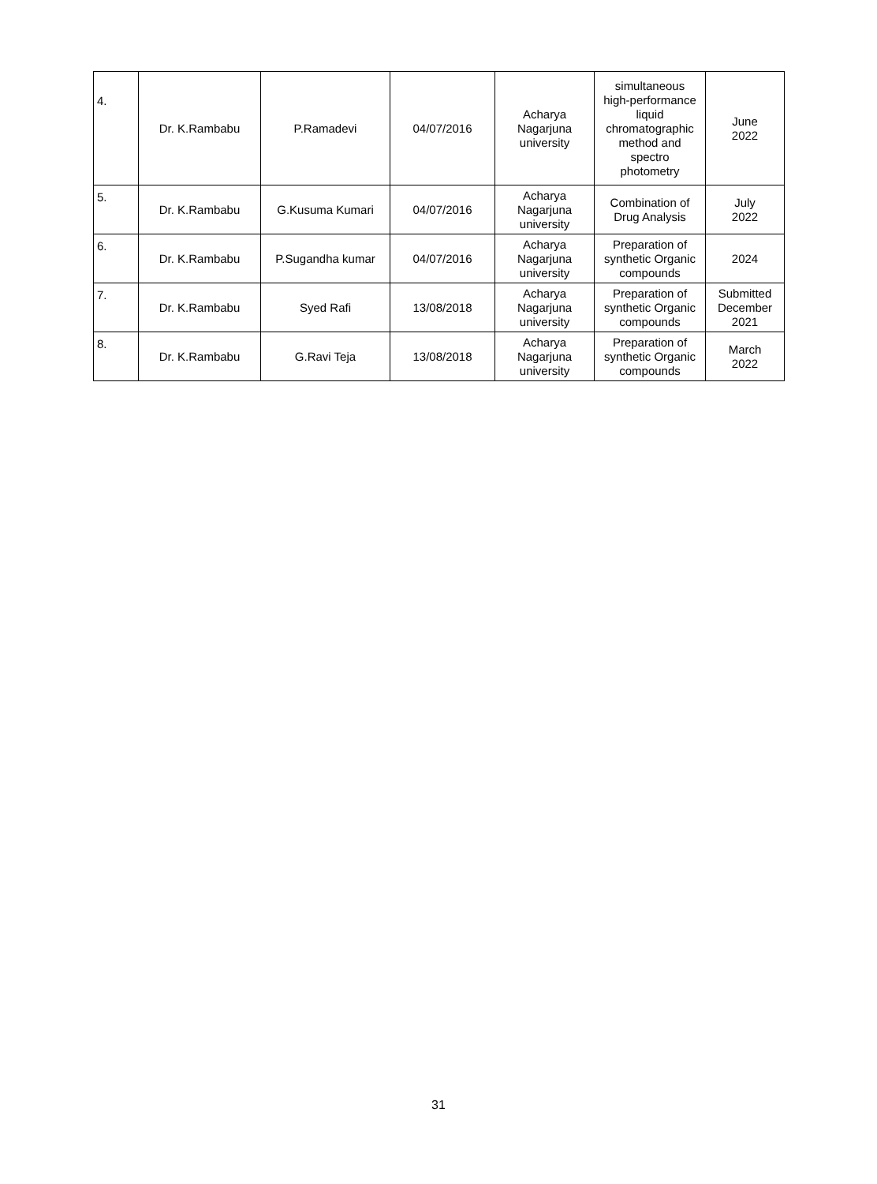| 4. | Dr. K.Rambabu | P.Ramadevi | 04/07/2016 | Acharya Nagarjuna university | simultaneous high-performance liquid chromatographic method and spectro photometry | June 2022 |
| 5. | Dr. K.Rambabu | G.Kusuma Kumari | 04/07/2016 | Acharya Nagarjuna university | Combination of Drug Analysis | July 2022 |
| 6. | Dr. K.Rambabu | P.Sugandha kumar | 04/07/2016 | Acharya Nagarjuna university | Preparation of synthetic Organic compounds | 2024 |
| 7. | Dr. K.Rambabu | Syed Rafi | 13/08/2018 | Acharya Nagarjuna university | Preparation of synthetic Organic compounds | Submitted December 2021 |
| 8. | Dr. K.Rambabu | G.Ravi Teja | 13/08/2018 | Acharya Nagarjuna university | Preparation of synthetic Organic compounds | March 2022 |
31